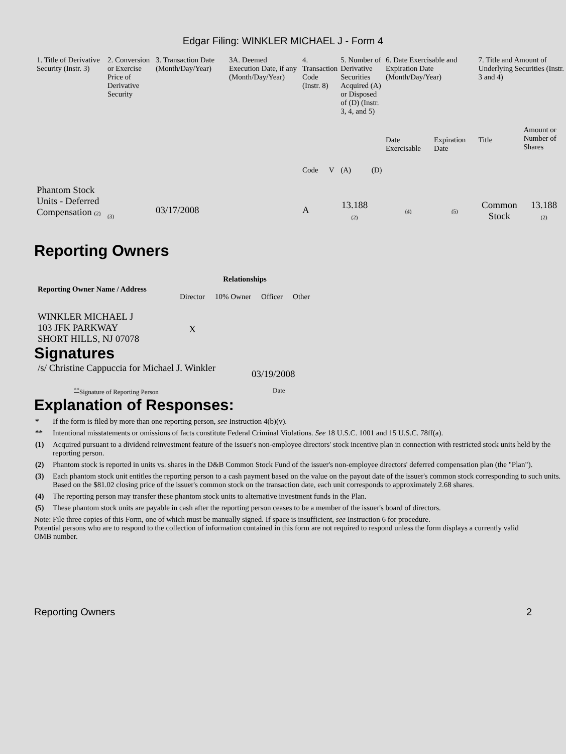Edgar Filing: WINKLER MICHAEL J - Form 4
| 1. Title of Derivative Security (Instr. 3) | 2. Conversion or Exercise Price of Derivative Security | 3. Transaction Date (Month/Day/Year) | 3A. Deemed Execution Date, if any (Month/Day/Year) | 4. Transaction Code (Instr. 8) | | 5. Number of Derivative Securities Acquired (A) or Disposed of (D) (Instr. 3, 4, and 5) | | 6. Date Exercisable and Expiration Date (Month/Day/Year) | | 7. Title and Amount of Underlying Securities (Instr. 3 and 4) | |
| --- | --- | --- | --- | --- | --- | --- | --- | --- | --- | --- | --- |
| | | | | Code | V | (A) | (D) | Date Exercisable | Expiration Date | Title | Amount or Number of Shares |
| Phantom Stock Units - Deferred Compensation (2) | (3) | 03/17/2008 | | A | | 13.188 (2) | | (4) | (5) | Common Stock | 13.188 (2) |
Reporting Owners
| Reporting Owner Name / Address | Relationships | | | |
| --- | --- | --- | --- | --- |
| | Director | 10% Owner | Officer | Other |
| WINKLER MICHAEL J 103 JFK PARKWAY SHORT HILLS, NJ 07078 | X | | | |
Signatures
| /s/ Christine Cappuccia for Michael J. Winkler | 03/19/2008 |
| <sup>**</sup> Signature of Reporting Person | Date |
Explanation of Responses:
* If the form is filed by more than one reporting person, see Instruction 4(b)(v).
** Intentional misstatements or omissions of facts constitute Federal Criminal Violations. See 18 U.S.C. 1001 and 15 U.S.C. 78ff(a).
(1) Acquired pursuant to a dividend reinvestment feature of the issuer's non-employee directors' stock incentive plan in connection with restricted stock units held by the reporting person.
(2) Phantom stock is reported in units vs. shares in the D&B Common Stock Fund of the issuer's non-employee directors' deferred compensation plan (the "Plan").
(3) Each phantom stock unit entitles the reporting person to a cash payment based on the value on the payout date of the issuer's common stock corresponding to such units. Based on the $81.02 closing price of the issuer's common stock on the transaction date, each unit corresponds to approximately 2.68 shares.
(4) The reporting person may transfer these phantom stock units to alternative investment funds in the Plan.
(5) These phantom stock units are payable in cash after the reporting person ceases to be a member of the issuer's board of directors.
Note: File three copies of this Form, one of which must be manually signed. If space is insufficient, see Instruction 6 for procedure.
Potential persons who are to respond to the collection of information contained in this form are not required to respond unless the form displays a currently valid OMB number.
Reporting Owners 2